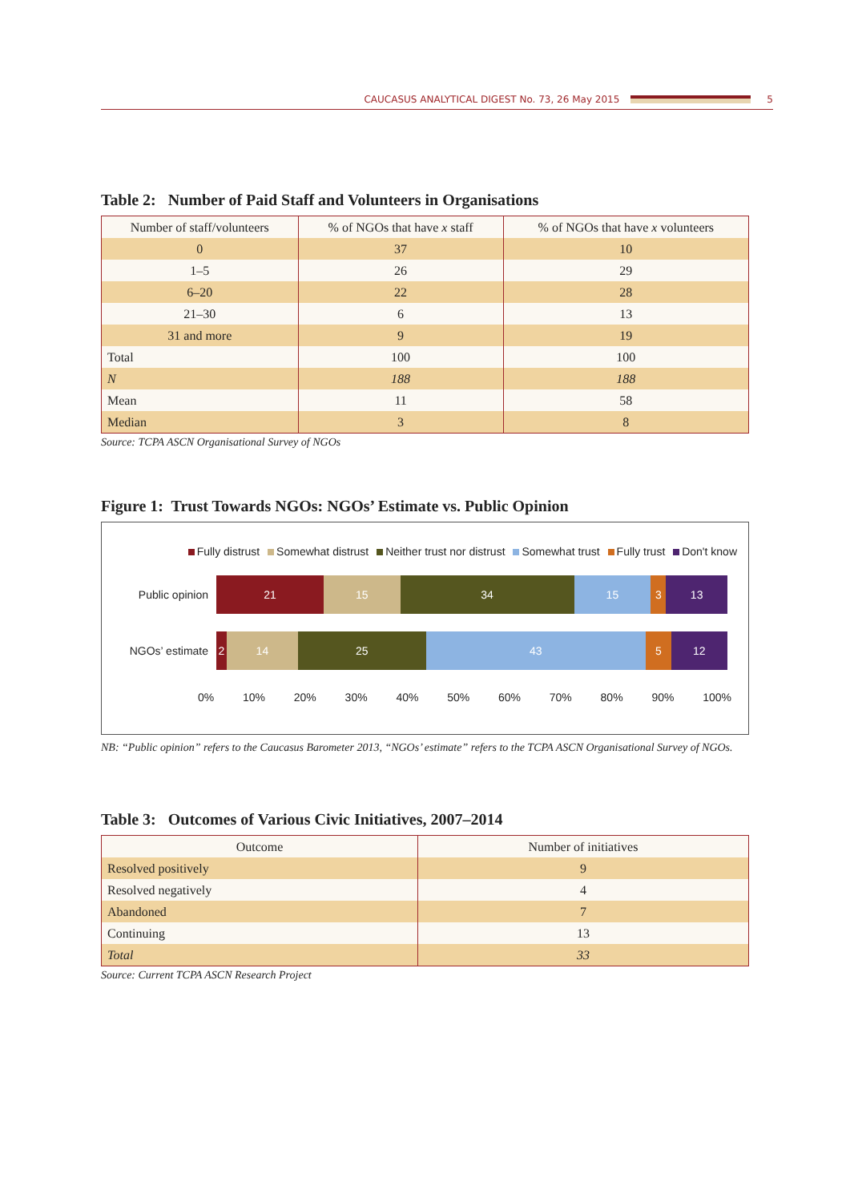CAUCASUS ANALYTICAL DIGEST No. 73, 26 May 2015
5
Table 2: Number of Paid Staff and Volunteers in Organisations
| Number of staff/volunteers | % of NGOs that have x staff | % of NGOs that have x volunteers |
| --- | --- | --- |
| 0 | 37 | 10 |
| 1–5 | 26 | 29 |
| 6–20 | 22 | 28 |
| 21–30 | 6 | 13 |
| 31 and more | 9 | 19 |
| Total | 100 | 100 |
| N | 188 | 188 |
| Mean | 11 | 58 |
| Median | 3 | 8 |
Source: TCPA ASCN Organisational Survey of NGOs
Figure 1: Trust Towards NGOs: NGOs’ Estimate vs. Public Opinion
Fully distrust Somewhat distrust Neither trust nor distrust Somewhat trust Fully trust Don't know
Public opinion
21 15 34 15 3 13
NGOs’ estimate
2 14 25 43 5 12
0% 10% 20% 30% 40% 50% 60% 70% 80% 90% 100%
NB: “Public opinion” refers to the Caucasus Barometer 2013, “NGOs’ estimate” refers to the TCPA ASCN Organisational Survey of NGOs.
Table 3: Outcomes of Various Civic Initiatives, 2007–2014
| Outcome | Number of initiatives |
| --- | --- |
| Resolved positively | 9 |
| Resolved negatively | 4 |
| Abandoned | 7 |
| Continuing | 13 |
| Total | 33 |
Source: Current TCPA ASCN Research Project